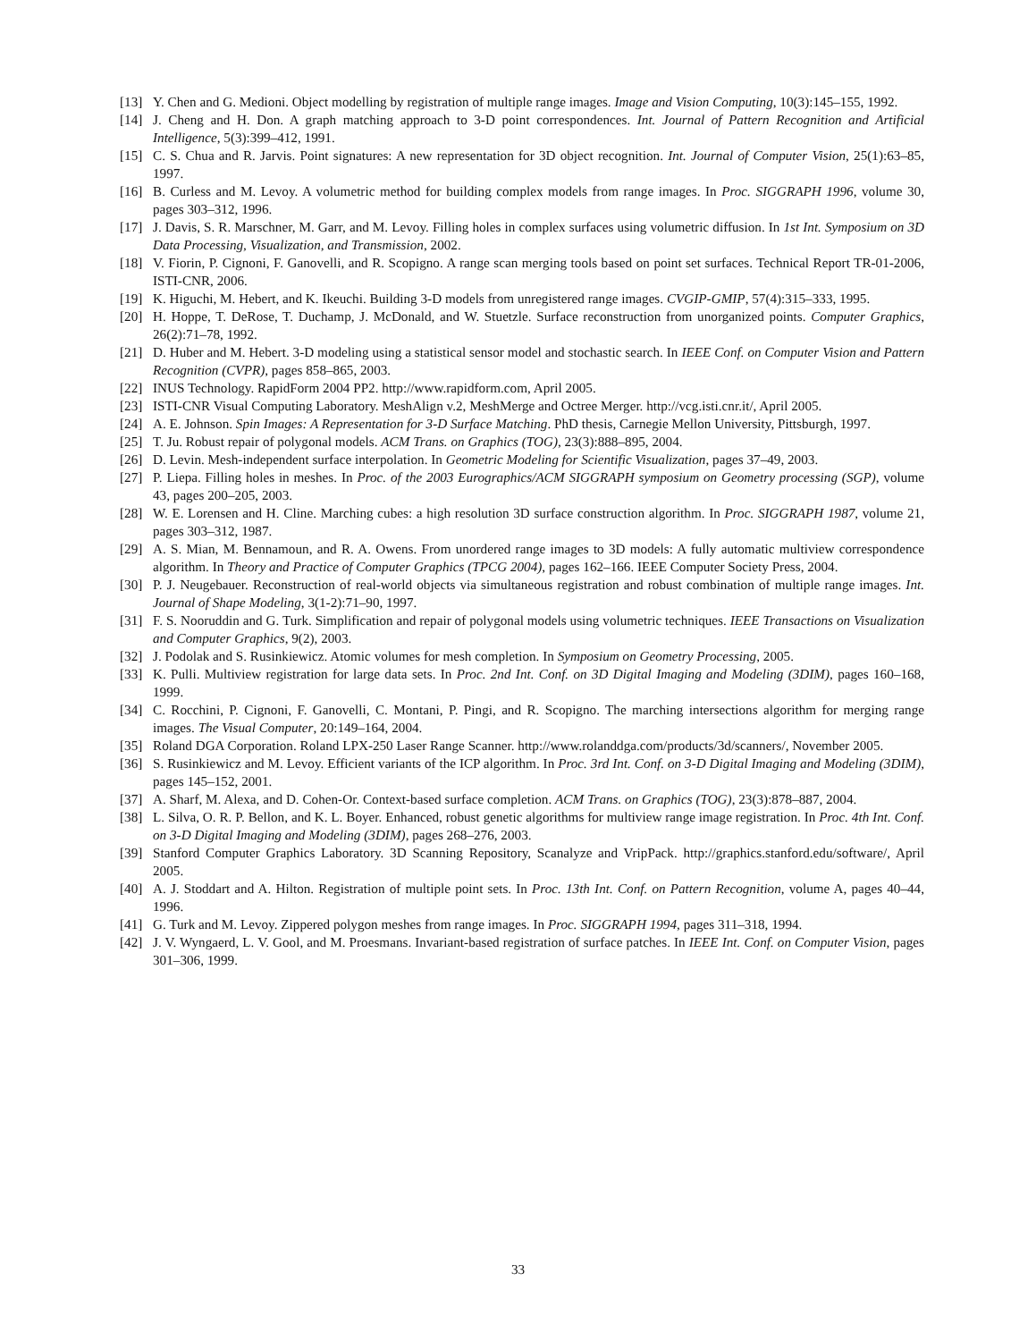[13] Y. Chen and G. Medioni. Object modelling by registration of multiple range images. Image and Vision Computing, 10(3):145–155, 1992.
[14] J. Cheng and H. Don. A graph matching approach to 3-D point correspondences. Int. Journal of Pattern Recognition and Artificial Intelligence, 5(3):399–412, 1991.
[15] C. S. Chua and R. Jarvis. Point signatures: A new representation for 3D object recognition. Int. Journal of Computer Vision, 25(1):63–85, 1997.
[16] B. Curless and M. Levoy. A volumetric method for building complex models from range images. In Proc. SIGGRAPH 1996, volume 30, pages 303–312, 1996.
[17] J. Davis, S. R. Marschner, M. Garr, and M. Levoy. Filling holes in complex surfaces using volumetric diffusion. In 1st Int. Symposium on 3D Data Processing, Visualization, and Transmission, 2002.
[18] V. Fiorin, P. Cignoni, F. Ganovelli, and R. Scopigno. A range scan merging tools based on point set surfaces. Technical Report TR-01-2006, ISTI-CNR, 2006.
[19] K. Higuchi, M. Hebert, and K. Ikeuchi. Building 3-D models from unregistered range images. CVGIP-GMIP, 57(4):315–333, 1995.
[20] H. Hoppe, T. DeRose, T. Duchamp, J. McDonald, and W. Stuetzle. Surface reconstruction from unorganized points. Computer Graphics, 26(2):71–78, 1992.
[21] D. Huber and M. Hebert. 3-D modeling using a statistical sensor model and stochastic search. In IEEE Conf. on Computer Vision and Pattern Recognition (CVPR), pages 858–865, 2003.
[22] INUS Technology. RapidForm 2004 PP2. http://www.rapidform.com, April 2005.
[23] ISTI-CNR Visual Computing Laboratory. MeshAlign v.2, MeshMerge and Octree Merger. http://vcg.isti.cnr.it/, April 2005.
[24] A. E. Johnson. Spin Images: A Representation for 3-D Surface Matching. PhD thesis, Carnegie Mellon University, Pittsburgh, 1997.
[25] T. Ju. Robust repair of polygonal models. ACM Trans. on Graphics (TOG), 23(3):888–895, 2004.
[26] D. Levin. Mesh-independent surface interpolation. In Geometric Modeling for Scientific Visualization, pages 37–49, 2003.
[27] P. Liepa. Filling holes in meshes. In Proc. of the 2003 Eurographics/ACM SIGGRAPH symposium on Geometry processing (SGP), volume 43, pages 200–205, 2003.
[28] W. E. Lorensen and H. Cline. Marching cubes: a high resolution 3D surface construction algorithm. In Proc. SIGGRAPH 1987, volume 21, pages 303–312, 1987.
[29] A. S. Mian, M. Bennamoun, and R. A. Owens. From unordered range images to 3D models: A fully automatic multiview correspondence algorithm. In Theory and Practice of Computer Graphics (TPCG 2004), pages 162–166. IEEE Computer Society Press, 2004.
[30] P. J. Neugebauer. Reconstruction of real-world objects via simultaneous registration and robust combination of multiple range images. Int. Journal of Shape Modeling, 3(1-2):71–90, 1997.
[31] F. S. Nooruddin and G. Turk. Simplification and repair of polygonal models using volumetric techniques. IEEE Transactions on Visualization and Computer Graphics, 9(2), 2003.
[32] J. Podolak and S. Rusinkiewicz. Atomic volumes for mesh completion. In Symposium on Geometry Processing, 2005.
[33] K. Pulli. Multiview registration for large data sets. In Proc. 2nd Int. Conf. on 3D Digital Imaging and Modeling (3DIM), pages 160–168, 1999.
[34] C. Rocchini, P. Cignoni, F. Ganovelli, C. Montani, P. Pingi, and R. Scopigno. The marching intersections algorithm for merging range images. The Visual Computer, 20:149–164, 2004.
[35] Roland DGA Corporation. Roland LPX-250 Laser Range Scanner. http://www.rolanddga.com/products/3d/scanners/, November 2005.
[36] S. Rusinkiewicz and M. Levoy. Efficient variants of the ICP algorithm. In Proc. 3rd Int. Conf. on 3-D Digital Imaging and Modeling (3DIM), pages 145–152, 2001.
[37] A. Sharf, M. Alexa, and D. Cohen-Or. Context-based surface completion. ACM Trans. on Graphics (TOG), 23(3):878–887, 2004.
[38] L. Silva, O. R. P. Bellon, and K. L. Boyer. Enhanced, robust genetic algorithms for multiview range image registration. In Proc. 4th Int. Conf. on 3-D Digital Imaging and Modeling (3DIM), pages 268–276, 2003.
[39] Stanford Computer Graphics Laboratory. 3D Scanning Repository, Scanalyze and VripPack. http://graphics.stanford.edu/software/, April 2005.
[40] A. J. Stoddart and A. Hilton. Registration of multiple point sets. In Proc. 13th Int. Conf. on Pattern Recognition, volume A, pages 40–44, 1996.
[41] G. Turk and M. Levoy. Zippered polygon meshes from range images. In Proc. SIGGRAPH 1994, pages 311–318, 1994.
[42] J. V. Wyngaerd, L. V. Gool, and M. Proesmans. Invariant-based registration of surface patches. In IEEE Int. Conf. on Computer Vision, pages 301–306, 1999.
33